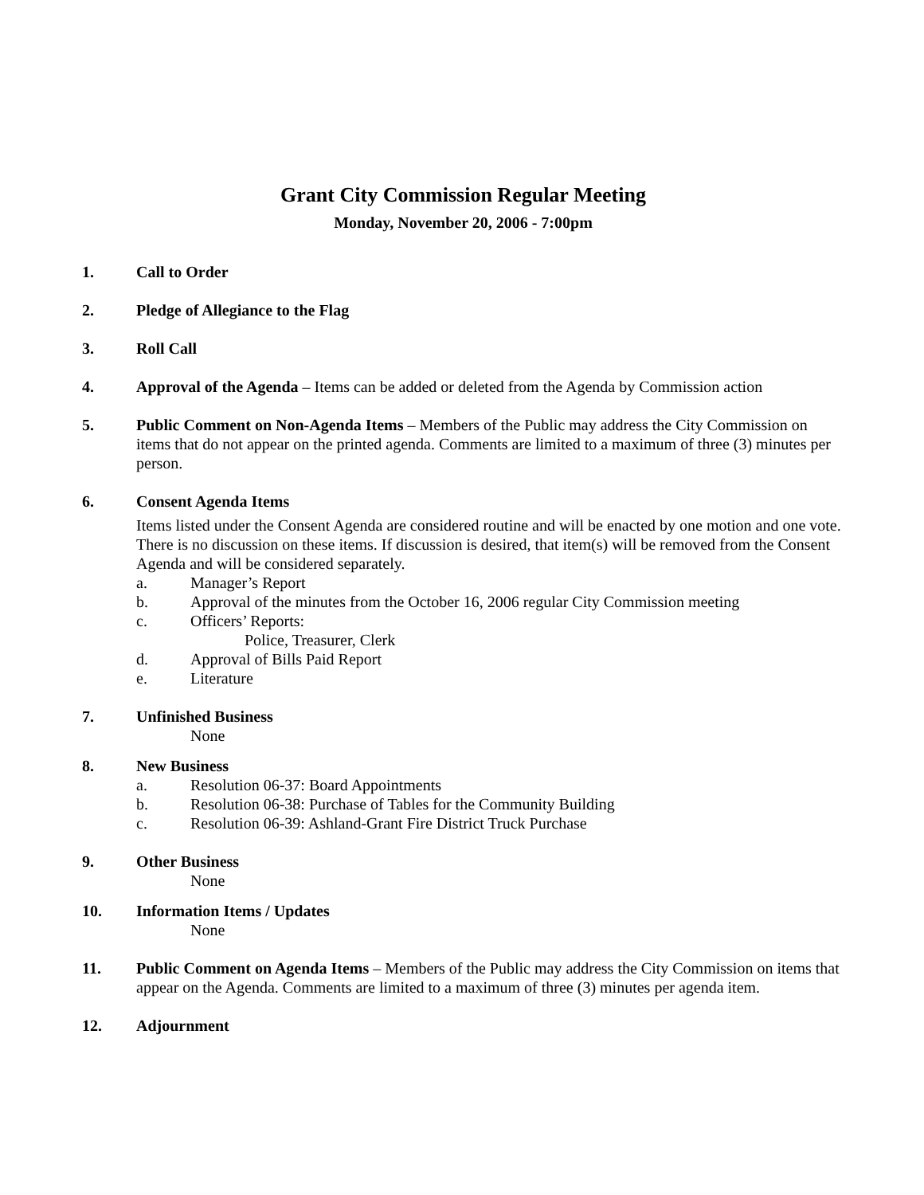Grant City Commission Regular Meeting
Monday, November 20, 2006 - 7:00pm
1. Call to Order
2. Pledge of Allegiance to the Flag
3. Roll Call
4. Approval of the Agenda – Items can be added or deleted from the Agenda by Commission action
5. Public Comment on Non-Agenda Items – Members of the Public may address the City Commission on items that do not appear on the printed agenda. Comments are limited to a maximum of three (3) minutes per person.
6. Consent Agenda Items
Items listed under the Consent Agenda are considered routine and will be enacted by one motion and one vote. There is no discussion on these items. If discussion is desired, that item(s) will be removed from the Consent Agenda and will be considered separately.
a. Manager’s Report
b. Approval of the minutes from the October 16, 2006 regular City Commission meeting
c. Officers’ Reports:
Police, Treasurer, Clerk
d. Approval of Bills Paid Report
e. Literature
7. Unfinished Business
None
8. New Business
a. Resolution 06-37: Board Appointments
b. Resolution 06-38: Purchase of Tables for the Community Building
c. Resolution 06-39: Ashland-Grant Fire District Truck Purchase
9. Other Business
None
10. Information Items / Updates
None
11. Public Comment on Agenda Items – Members of the Public may address the City Commission on items that appear on the Agenda. Comments are limited to a maximum of three (3) minutes per agenda item.
12. Adjournment